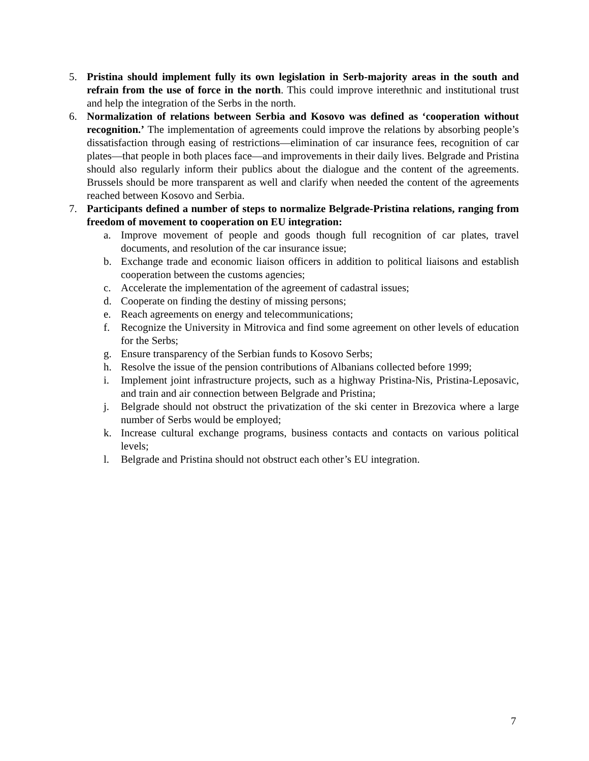5. Pristina should implement fully its own legislation in Serb-majority areas in the south and refrain from the use of force in the north. This could improve interethnic and institutional trust and help the integration of the Serbs in the north.
6. Normalization of relations between Serbia and Kosovo was defined as ‘cooperation without recognition.’ The implementation of agreements could improve the relations by absorbing people’s dissatisfaction through easing of restrictions—elimination of car insurance fees, recognition of car plates—that people in both places face—and improvements in their daily lives. Belgrade and Pristina should also regularly inform their publics about the dialogue and the content of the agreements. Brussels should be more transparent as well and clarify when needed the content of the agreements reached between Kosovo and Serbia.
7. Participants defined a number of steps to normalize Belgrade-Pristina relations, ranging from freedom of movement to cooperation on EU integration:
a. Improve movement of people and goods though full recognition of car plates, travel documents, and resolution of the car insurance issue;
b. Exchange trade and economic liaison officers in addition to political liaisons and establish cooperation between the customs agencies;
c. Accelerate the implementation of the agreement of cadastral issues;
d. Cooperate on finding the destiny of missing persons;
e. Reach agreements on energy and telecommunications;
f. Recognize the University in Mitrovica and find some agreement on other levels of education for the Serbs;
g. Ensure transparency of the Serbian funds to Kosovo Serbs;
h. Resolve the issue of the pension contributions of Albanians collected before 1999;
i. Implement joint infrastructure projects, such as a highway Pristina-Nis, Pristina-Leposavic, and train and air connection between Belgrade and Pristina;
j. Belgrade should not obstruct the privatization of the ski center in Brezovica where a large number of Serbs would be employed;
k. Increase cultural exchange programs, business contacts and contacts on various political levels;
l. Belgrade and Pristina should not obstruct each other’s EU integration.
7